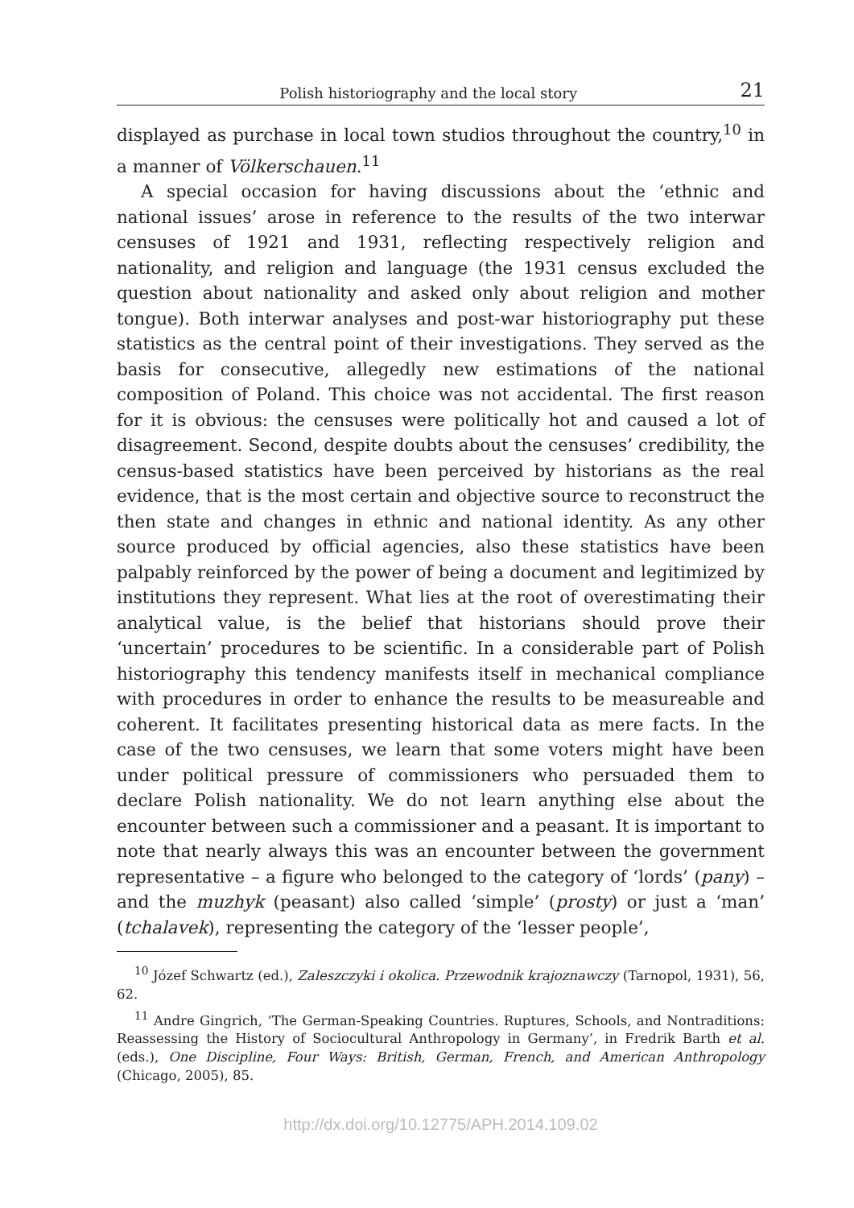Polish historiography and the local story 21
displayed as purchase in local town studios throughout the country,<sup>10</sup> in a manner of Völkerschauen.<sup>11</sup>
A special occasion for having discussions about the ‘ethnic and national issues’ arose in reference to the results of the two interwar censuses of 1921 and 1931, reflecting respectively religion and nationality, and religion and language (the 1931 census excluded the question about nationality and asked only about religion and mother tongue). Both interwar analyses and post-war historiography put these statistics as the central point of their investigations. They served as the basis for consecutive, allegedly new estimations of the national composition of Poland. This choice was not accidental. The first reason for it is obvious: the censuses were politically hot and caused a lot of disagreement. Second, despite doubts about the censuses’ credibility, the census-based statistics have been perceived by historians as the real evidence, that is the most certain and objective source to reconstruct the then state and changes in ethnic and national identity. As any other source produced by official agencies, also these statistics have been palpably reinforced by the power of being a document and legitimized by institutions they represent. What lies at the root of overestimating their analytical value, is the belief that historians should prove their ‘uncertain’ procedures to be scientific. In a considerable part of Polish historiography this tendency manifests itself in mechanical compliance with procedures in order to enhance the results to be measureable and coherent. It facilitates presenting historical data as mere facts. In the case of the two censuses, we learn that some voters might have been under political pressure of commissioners who persuaded them to declare Polish nationality. We do not learn anything else about the encounter between such a commissioner and a peasant. It is important to note that nearly always this was an encounter between the government representative – a figure who belonged to the category of ‘lords’ (pany) – and the muzhyk (peasant) also called ‘simple’ (prosty) or just a ‘man’ (tchalavek), representing the category of the ‘lesser people’,
<sup>10</sup> Józef Schwartz (ed.), Zaleszczyki i okolica. Przewodnik krajoznawczy (Tarnopol, 1931), 56, 62.
<sup>11</sup> Andre Gingrich, ‘The German-Speaking Countries. Ruptures, Schools, and Nontraditions: Reassessing the History of Sociocultural Anthropology in Germany’, in Fredrik Barth et al. (eds.), One Discipline, Four Ways: British, German, French, and American Anthropology (Chicago, 2005), 85.
http://dx.doi.org/10.12775/APH.2014.109.02